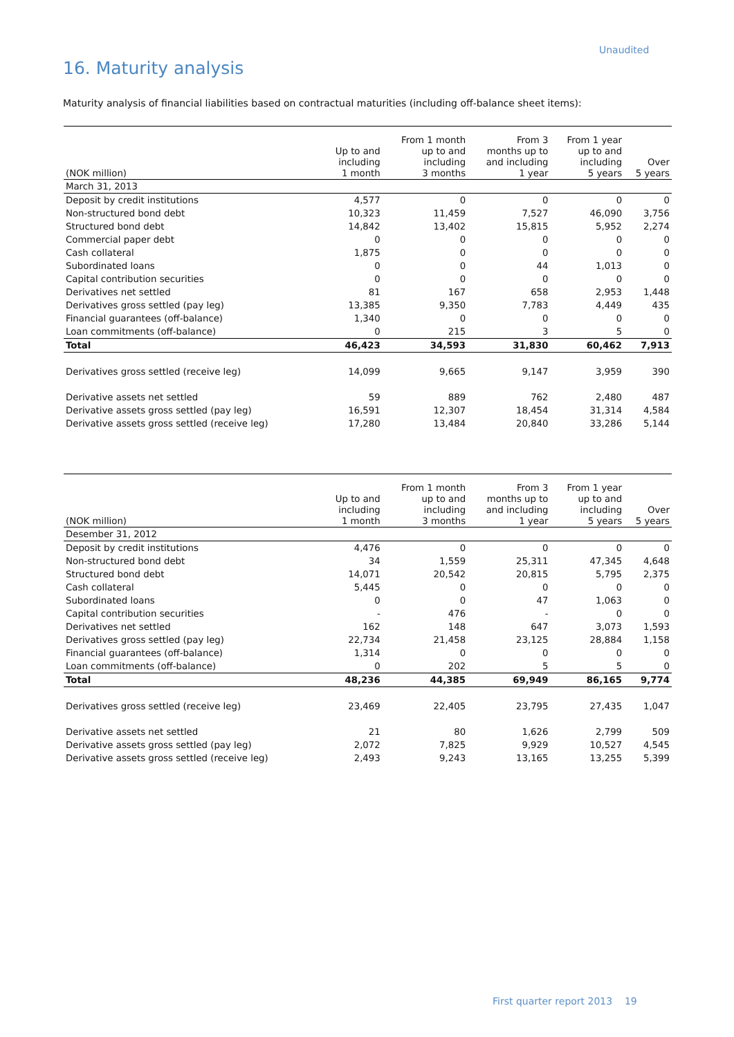Unaudited
16. Maturity analysis
Maturity analysis of financial liabilities based on contractual maturities (including off-balance sheet items):
| (NOK million) | Up to and including 1 month | From 1 month up to and including 3 months | From 3 months up to and including 1 year | From 1 year up to and including 5 years | Over 5 years |
| --- | --- | --- | --- | --- | --- |
| March 31, 2013 | | | | | |
| Deposit by credit institutions | 4,577 | 0 | 0 | 0 | 0 |
| Non-structured bond debt | 10,323 | 11,459 | 7,527 | 46,090 | 3,756 |
| Structured bond debt | 14,842 | 13,402 | 15,815 | 5,952 | 2,274 |
| Commercial paper debt | 0 | 0 | 0 | 0 | 0 |
| Cash collateral | 1,875 | 0 | 0 | 0 | 0 |
| Subordinated loans | 0 | 0 | 44 | 1,013 | 0 |
| Capital contribution securities | 0 | 0 | 0 | 0 | 0 |
| Derivatives net settled | 81 | 167 | 658 | 2,953 | 1,448 |
| Derivatives gross settled (pay leg) | 13,385 | 9,350 | 7,783 | 4,449 | 435 |
| Financial guarantees (off-balance) | 1,340 | 0 | 0 | 0 | 0 |
| Loan commitments (off-balance) | 0 | 215 | 3 | 5 | 0 |
| Total | 46,423 | 34,593 | 31,830 | 60,462 | 7,913 |
| Derivatives gross settled (receive leg) | 14,099 | 9,665 | 9,147 | 3,959 | 390 |
| Derivative assets net settled | 59 | 889 | 762 | 2,480 | 487 |
| Derivative assets gross settled (pay leg) | 16,591 | 12,307 | 18,454 | 31,314 | 4,584 |
| Derivative assets gross settled (receive leg) | 17,280 | 13,484 | 20,840 | 33,286 | 5,144 |
| (NOK million) | Up to and including 1 month | From 1 month up to and including 3 months | From 3 months up to and including 1 year | From 1 year up to and including 5 years | Over 5 years |
| --- | --- | --- | --- | --- | --- |
| Desember 31, 2012 | | | | | |
| Deposit by credit institutions | 4,476 | 0 | 0 | 0 | 0 |
| Non-structured bond debt | 34 | 1,559 | 25,311 | 47,345 | 4,648 |
| Structured bond debt | 14,071 | 20,542 | 20,815 | 5,795 | 2,375 |
| Cash collateral | 5,445 | 0 | 0 | 0 | 0 |
| Subordinated loans | 0 | 0 | 47 | 1,063 | 0 |
| Capital contribution securities | - | 476 | - | 0 | 0 |
| Derivatives net settled | 162 | 148 | 647 | 3,073 | 1,593 |
| Derivatives gross settled (pay leg) | 22,734 | 21,458 | 23,125 | 28,884 | 1,158 |
| Financial guarantees (off-balance) | 1,314 | 0 | 0 | 0 | 0 |
| Loan commitments (off-balance) | 0 | 202 | 5 | 5 | 0 |
| Total | 48,236 | 44,385 | 69,949 | 86,165 | 9,774 |
| Derivatives gross settled (receive leg) | 23,469 | 22,405 | 23,795 | 27,435 | 1,047 |
| Derivative assets net settled | 21 | 80 | 1,626 | 2,799 | 509 |
| Derivative assets gross settled (pay leg) | 2,072 | 7,825 | 9,929 | 10,527 | 4,545 |
| Derivative assets gross settled (receive leg) | 2,493 | 9,243 | 13,165 | 13,255 | 5,399 |
First quarter report 2013 19